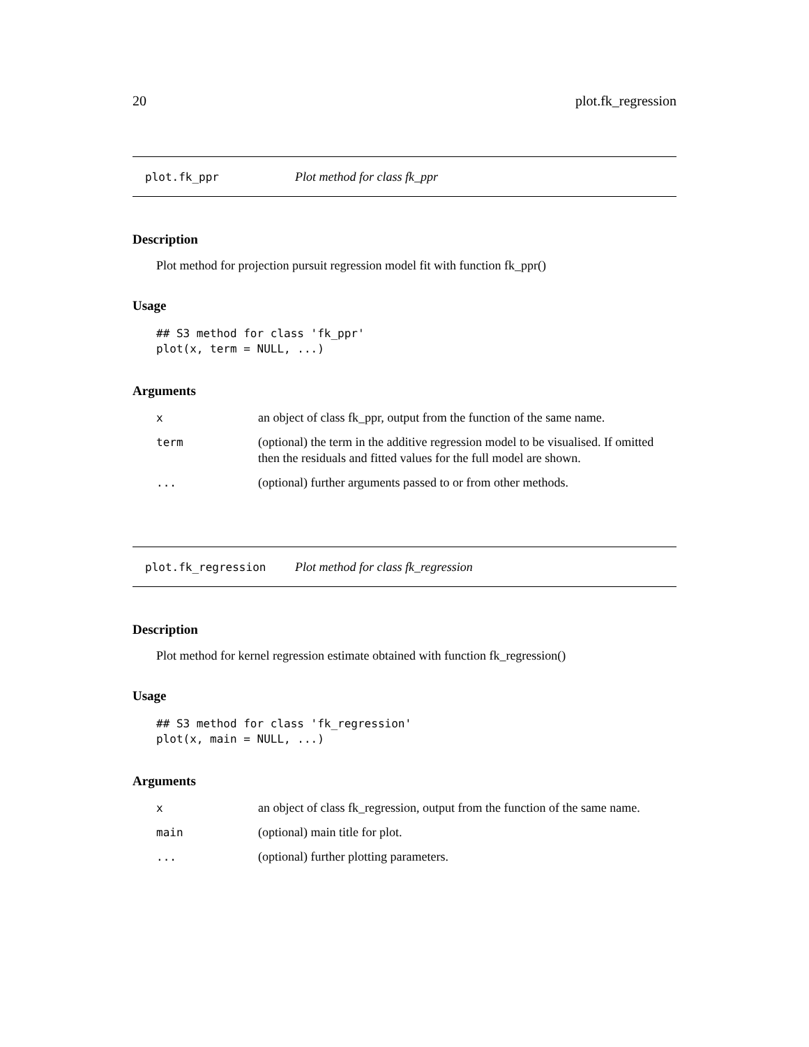20 plot.fk_regression
plot.fk_ppr Plot method for class fk_ppr
Description
Plot method for projection pursuit regression model fit with function fk_ppr()
Usage
## S3 method for class 'fk_ppr'
plot(x, term = NULL, ...)
Arguments
| x | an object of class fk_ppr, output from the function of the same name. |
| term | (optional) the term in the additive regression model to be visualised. If omitted then the residuals and fitted values for the full model are shown. |
| ... | (optional) further arguments passed to or from other methods. |
plot.fk_regression Plot method for class fk_regression
Description
Plot method for kernel regression estimate obtained with function fk_regression()
Usage
## S3 method for class 'fk_regression'
plot(x, main = NULL, ...)
Arguments
| x | an object of class fk_regression, output from the function of the same name. |
| main | (optional) main title for plot. |
| ... | (optional) further plotting parameters. |